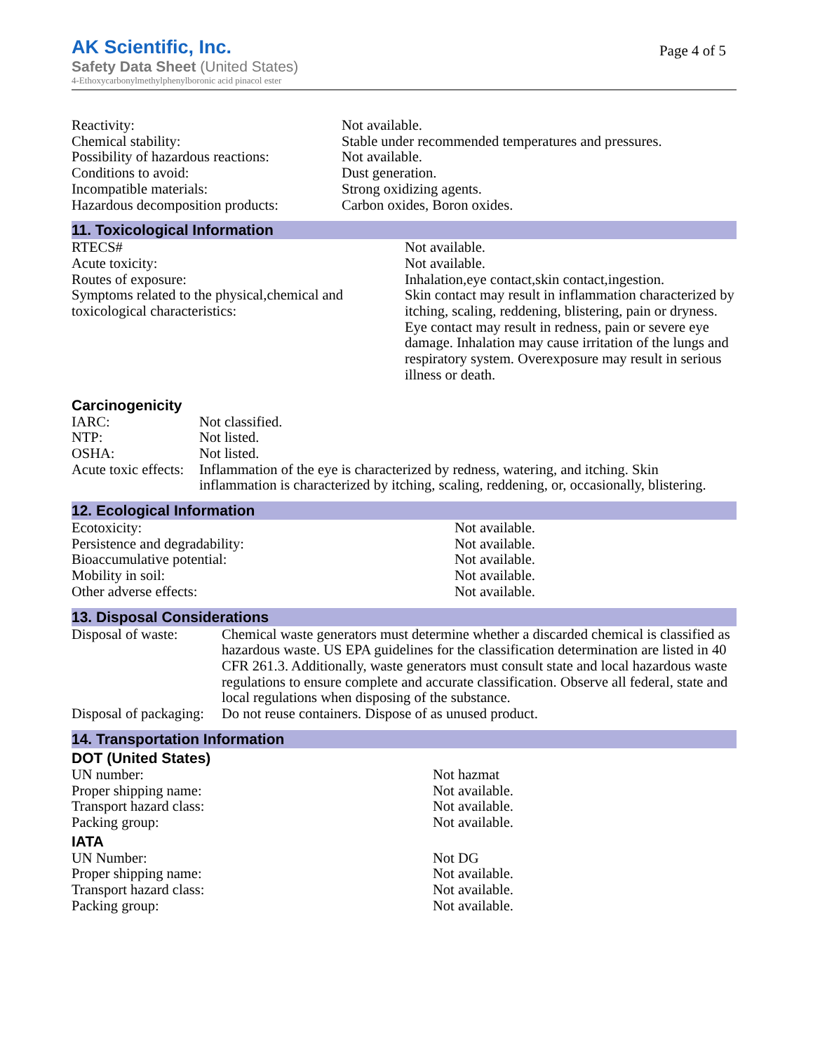AK Scientific, Inc.
Page 4 of 5
Safety Data Sheet (United States)
4-Ethoxycarbonylmethylphenylboronic acid pinacol ester
| Reactivity: | Not available. |
| Chemical stability: | Stable under recommended temperatures and pressures. |
| Possibility of hazardous reactions: | Not available. |
| Conditions to avoid: | Dust generation. |
| Incompatible materials: | Strong oxidizing agents. |
| Hazardous decomposition products: | Carbon oxides, Boron oxides. |
11. Toxicological Information
| RTECS# | Not available. |
| Acute toxicity: | Not available. |
| Routes of exposure: | Inhalation,eye contact,skin contact,ingestion. |
| Symptoms related to the physical,chemical and toxicological characteristics: | Skin contact may result in inflammation characterized by itching, scaling, reddening, blistering, pain or dryness. Eye contact may result in redness, pain or severe eye damage. Inhalation may cause irritation of the lungs and respiratory system. Overexposure may result in serious illness or death. |
Carcinogenicity
| IARC: | Not classified. |
| NTP: | Not listed. |
| OSHA: | Not listed. |
| Acute toxic effects: | Inflammation of the eye is characterized by redness, watering, and itching. Skin inflammation is characterized by itching, scaling, reddening, or, occasionally, blistering. |
12. Ecological Information
| Ecotoxicity: | Not available. |
| Persistence and degradability: | Not available. |
| Bioaccumulative potential: | Not available. |
| Mobility in soil: | Not available. |
| Other adverse effects: | Not available. |
13. Disposal Considerations
| Disposal of waste: | Chemical waste generators must determine whether a discarded chemical is classified as hazardous waste. US EPA guidelines for the classification determination are listed in 40 CFR 261.3. Additionally, waste generators must consult state and local hazardous waste regulations to ensure complete and accurate classification. Observe all federal, state and local regulations when disposing of the substance. |
| Disposal of packaging: | Do not reuse containers. Dispose of as unused product. |
14. Transportation Information
DOT (United States)
| UN number: | Not hazmat |
| Proper shipping name: | Not available. |
| Transport hazard class: | Not available. |
| Packing group: | Not available. |
IATA
| UN Number: | Not DG |
| Proper shipping name: | Not available. |
| Transport hazard class: | Not available. |
| Packing group: | Not available. |